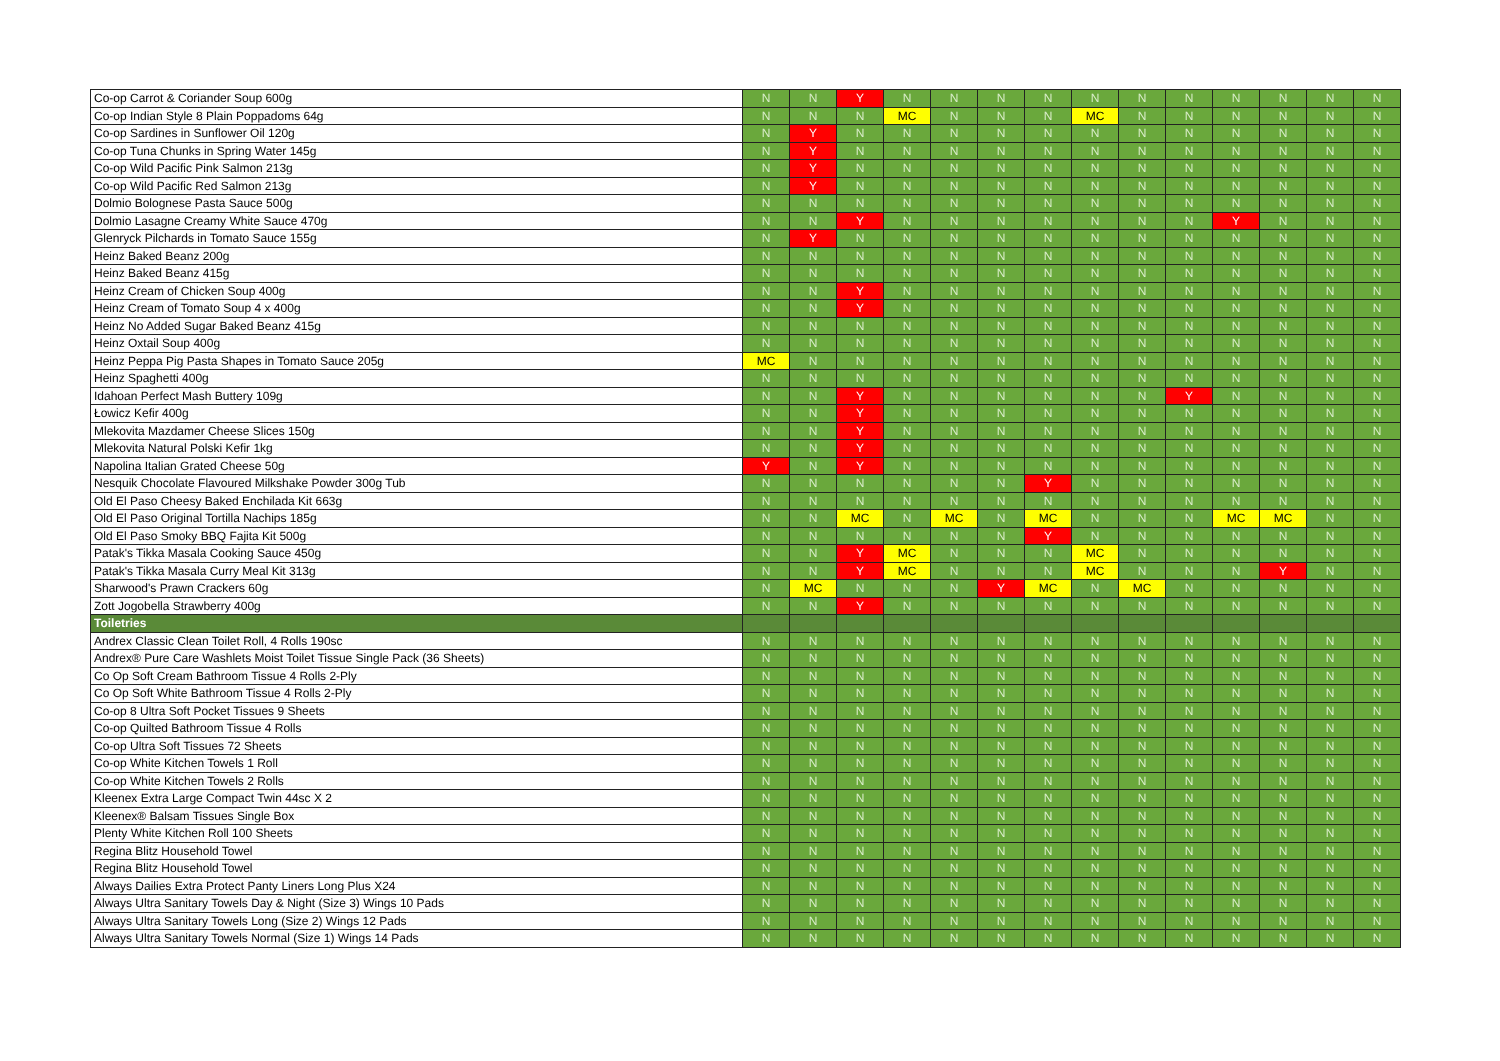| Co-op Carrot & Coriander Soup 600g | N | N | Y | N | N | N | N | N | N | N | N | N | N | N |
| Co-op Indian Style 8 Plain Poppadoms 64g | N | N | N | MC | N | N | N | MC | N | N | N | N | N | N |
| Co-op Sardines in Sunflower Oil 120g | N | Y | N | N | N | N | N | N | N | N | N | N | N | N |
| Co-op Tuna Chunks in Spring Water 145g | N | Y | N | N | N | N | N | N | N | N | N | N | N | N |
| Co-op Wild Pacific Pink Salmon 213g | N | Y | N | N | N | N | N | N | N | N | N | N | N | N |
| Co-op Wild Pacific Red Salmon 213g | N | Y | N | N | N | N | N | N | N | N | N | N | N | N |
| Dolmio Bolognese Pasta Sauce 500g | N | N | N | N | N | N | N | N | N | N | N | N | N | N |
| Dolmio Lasagne Creamy White Sauce 470g | N | N | Y | N | N | N | N | N | N | N | Y | N | N | N |
| Glenryck Pilchards in Tomato Sauce 155g | N | Y | N | N | N | N | N | N | N | N | N | N | N | N |
| Heinz Baked Beanz 200g | N | N | N | N | N | N | N | N | N | N | N | N | N | N |
| Heinz Baked Beanz 415g | N | N | N | N | N | N | N | N | N | N | N | N | N | N |
| Heinz Cream of Chicken Soup 400g | N | N | Y | N | N | N | N | N | N | N | N | N | N | N |
| Heinz Cream of Tomato Soup 4 x 400g | N | N | Y | N | N | N | N | N | N | N | N | N | N | N |
| Heinz No Added Sugar Baked Beanz 415g | N | N | N | N | N | N | N | N | N | N | N | N | N | N |
| Heinz Oxtail Soup 400g | N | N | N | N | N | N | N | N | N | N | N | N | N | N |
| Heinz Peppa Pig Pasta Shapes in Tomato Sauce 205g | MC | N | N | N | N | N | N | N | N | N | N | N | N | N |
| Heinz Spaghetti 400g | N | N | N | N | N | N | N | N | N | N | N | N | N | N |
| Idahoan Perfect Mash Buttery 109g | N | N | Y | N | N | N | N | N | N | Y | N | N | N | N |
| Łowicz Kefir 400g | N | N | Y | N | N | N | N | N | N | N | N | N | N | N |
| Mlekovita Mazdamer Cheese Slices 150g | N | N | Y | N | N | N | N | N | N | N | N | N | N | N |
| Mlekovita Natural Polski Kefir 1kg | N | N | Y | N | N | N | N | N | N | N | N | N | N | N |
| Napolina Italian Grated Cheese 50g | Y | N | Y | N | N | N | N | N | N | N | N | N | N | N |
| Nesquik Chocolate Flavoured Milkshake Powder 300g Tub | N | N | N | N | N | N | Y | N | N | N | N | N | N | N |
| Old El Paso Cheesy Baked Enchilada Kit 663g | N | N | N | N | N | N | N | N | N | N | N | N | N | N |
| Old El Paso Original Tortilla Nachips 185g | N | N | MC | N | MC | N | MC | N | N | N | MC | MC | N | N |
| Old El Paso Smoky BBQ Fajita Kit 500g | N | N | N | N | N | N | Y | N | N | N | N | N | N | N |
| Patak's Tikka Masala Cooking Sauce 450g | N | N | Y | MC | N | N | N | MC | N | N | N | N | N | N |
| Patak's Tikka Masala Curry Meal Kit 313g | N | N | Y | MC | N | N | N | MC | N | N | N | Y | N | N |
| Sharwood's Prawn Crackers 60g | N | MC | N | N | N | Y | MC | N | MC | N | N | N | N | N |
| Zott Jogobella Strawberry 400g | N | N | Y | N | N | N | N | N | N | N | N | N | N | N |
| Toiletries | | | | | | | | | | | | | | |
| Andrex Classic Clean Toilet Roll, 4 Rolls 190sc | N | N | N | N | N | N | N | N | N | N | N | N | N | N |
| Andrex® Pure Care Washlets Moist Toilet Tissue Single Pack (36 Sheets) | N | N | N | N | N | N | N | N | N | N | N | N | N | N |
| Co Op Soft Cream Bathroom Tissue 4 Rolls 2-Ply | N | N | N | N | N | N | N | N | N | N | N | N | N | N |
| Co Op Soft White Bathroom Tissue 4 Rolls 2-Ply | N | N | N | N | N | N | N | N | N | N | N | N | N | N |
| Co-op 8 Ultra Soft Pocket Tissues 9 Sheets | N | N | N | N | N | N | N | N | N | N | N | N | N | N |
| Co-op Quilted Bathroom Tissue 4 Rolls | N | N | N | N | N | N | N | N | N | N | N | N | N | N |
| Co-op Ultra Soft Tissues 72 Sheets | N | N | N | N | N | N | N | N | N | N | N | N | N | N |
| Co-op White Kitchen Towels 1 Roll | N | N | N | N | N | N | N | N | N | N | N | N | N | N |
| Co-op White Kitchen Towels 2 Rolls | N | N | N | N | N | N | N | N | N | N | N | N | N | N |
| Kleenex Extra Large Compact Twin 44sc X 2 | N | N | N | N | N | N | N | N | N | N | N | N | N | N |
| Kleenex® Balsam Tissues Single Box | N | N | N | N | N | N | N | N | N | N | N | N | N | N |
| Plenty White Kitchen Roll 100 Sheets | N | N | N | N | N | N | N | N | N | N | N | N | N | N |
| Regina Blitz Household Towel | N | N | N | N | N | N | N | N | N | N | N | N | N | N |
| Regina Blitz Household Towel | N | N | N | N | N | N | N | N | N | N | N | N | N | N |
| Always Dailies Extra Protect Panty Liners Long Plus X24 | N | N | N | N | N | N | N | N | N | N | N | N | N | N |
| Always Ultra Sanitary Towels Day & Night (Size 3) Wings 10 Pads | N | N | N | N | N | N | N | N | N | N | N | N | N | N |
| Always Ultra Sanitary Towels Long (Size 2) Wings 12 Pads | N | N | N | N | N | N | N | N | N | N | N | N | N | N |
| Always Ultra Sanitary Towels Normal (Size 1) Wings 14 Pads | N | N | N | N | N | N | N | N | N | N | N | N | N | N |